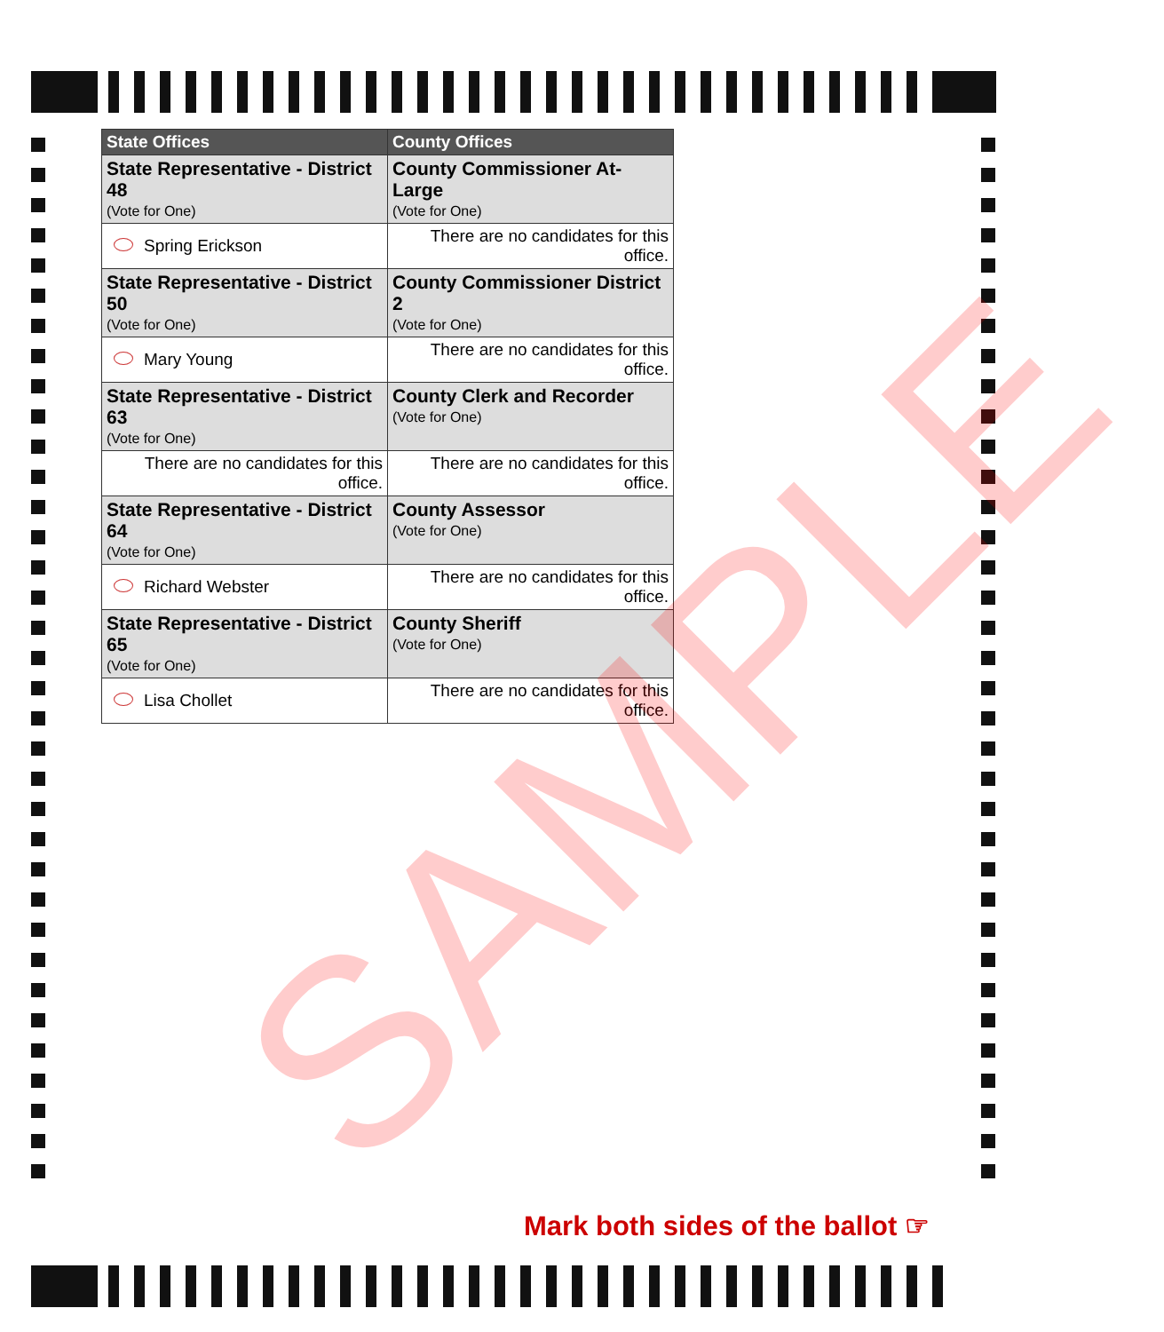| State Offices | County Offices |
| --- | --- |
| State Representative - District 48 (Vote for One) | County Commissioner At-Large (Vote for One) |
| Spring Erickson | There are no candidates for this office. |
| State Representative - District 50 (Vote for One) | County Commissioner District 2 (Vote for One) |
| Mary Young | There are no candidates for this office. |
| State Representative - District 63 (Vote for One) | County Clerk and Recorder (Vote for One) |
| There are no candidates for this office. | There are no candidates for this office. |
| State Representative - District 64 (Vote for One) | County Assessor (Vote for One) |
| Richard Webster | There are no candidates for this office. |
| State Representative - District 65 (Vote for One) | County Sheriff (Vote for One) |
| Lisa Chollet | There are no candidates for this office. |
SAMPLE
Mark both sides of the ballot ☞